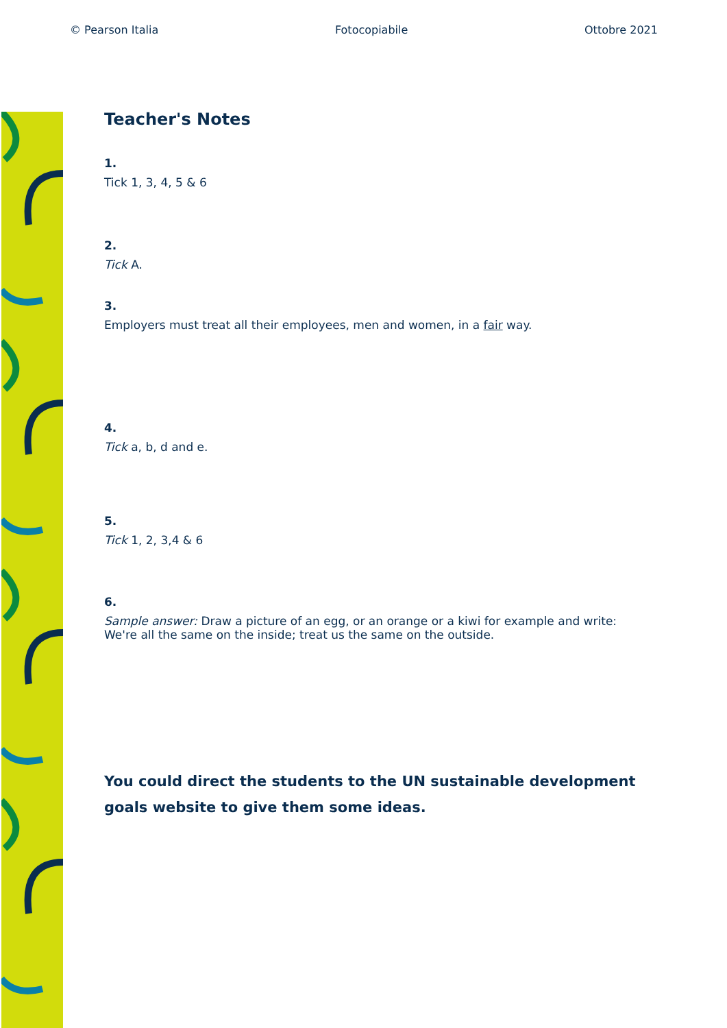© Pearson Italia Fotocopiabile Ottobre 2021
Teacher's Notes
1.
Tick 1, 3, 4, 5 & 6
2.
Tick A.
3.
Employers must treat all their employees, men and women, in a fair way.
4.
Tick a, b, d and e.
5.
Tick 1, 2, 3,4 & 6
6.
Sample answer: Draw a picture of an egg, or an orange or a kiwi for example and write:
We're all the same on the inside; treat us the same on the outside.
You could direct the students to the UN sustainable development goals website to give them some ideas.